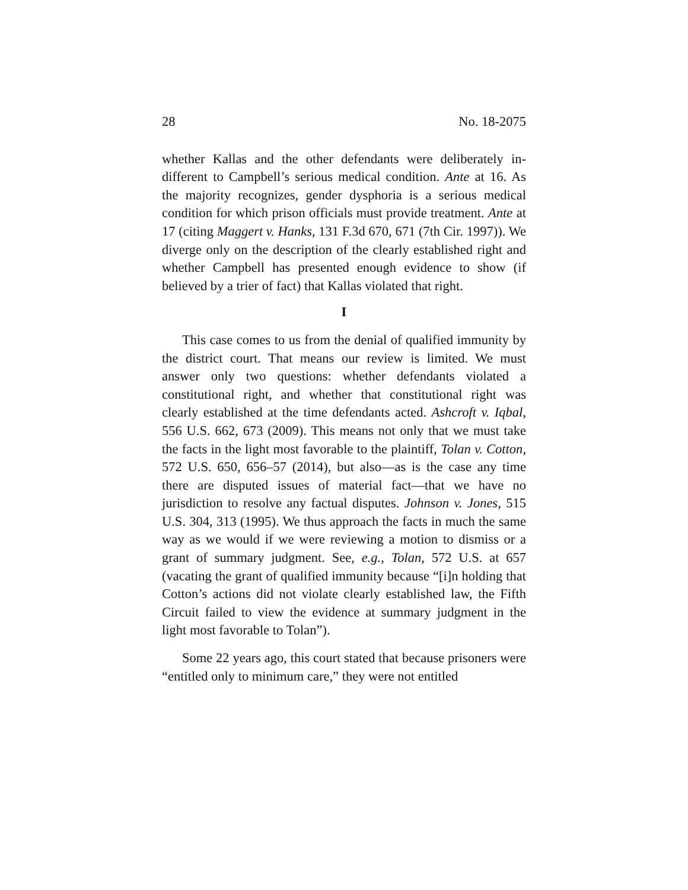28 No. 18-2075
whether Kallas and the other defendants were deliberately in­different to Campbell’s serious medical condition. Ante at 16. As the majority recognizes, gender dysphoria is a serious medical condition for which prison officials must provide treatment. Ante at 17 (citing Maggert v. Hanks, 131 F.3d 670, 671 (7th Cir. 1997)). We diverge only on the description of the clearly established right and whether Campbell has presented enough evidence to show (if believed by a trier of fact) that Kallas violated that right.
I
This case comes to us from the denial of qualified immun­ity by the district court. That means our review is limited. We must answer only two questions: whether defendants vio­lated a constitutional right, and whether that constitutional right was clearly established at the time defendants acted. Ashcroft v. Iqbal, 556 U.S. 662, 673 (2009). This means not only that we must take the facts in the light most favorable to the plaintiff, Tolan v. Cotton, 572 U.S. 650, 656–57 (2014), but also—as is the case any time there are disputed issues of material fact—that we have no jurisdiction to resolve any factual dis­putes. Johnson v. Jones, 515 U.S. 304, 313 (1995). We thus ap­proach the facts in much the same way as we would if we were reviewing a motion to dismiss or a grant of summary judgment. See, e.g., Tolan, 572 U.S. at 657 (vacating the grant of qualified immunity because “[i]n holding that Cotton’s ac­tions did not violate clearly established law, the Fifth Circuit failed to view the evidence at summary judgment in the light most favorable to Tolan”).
Some 22 years ago, this court stated that because prisoners were “entitled only to minimum care,” they were not entitled